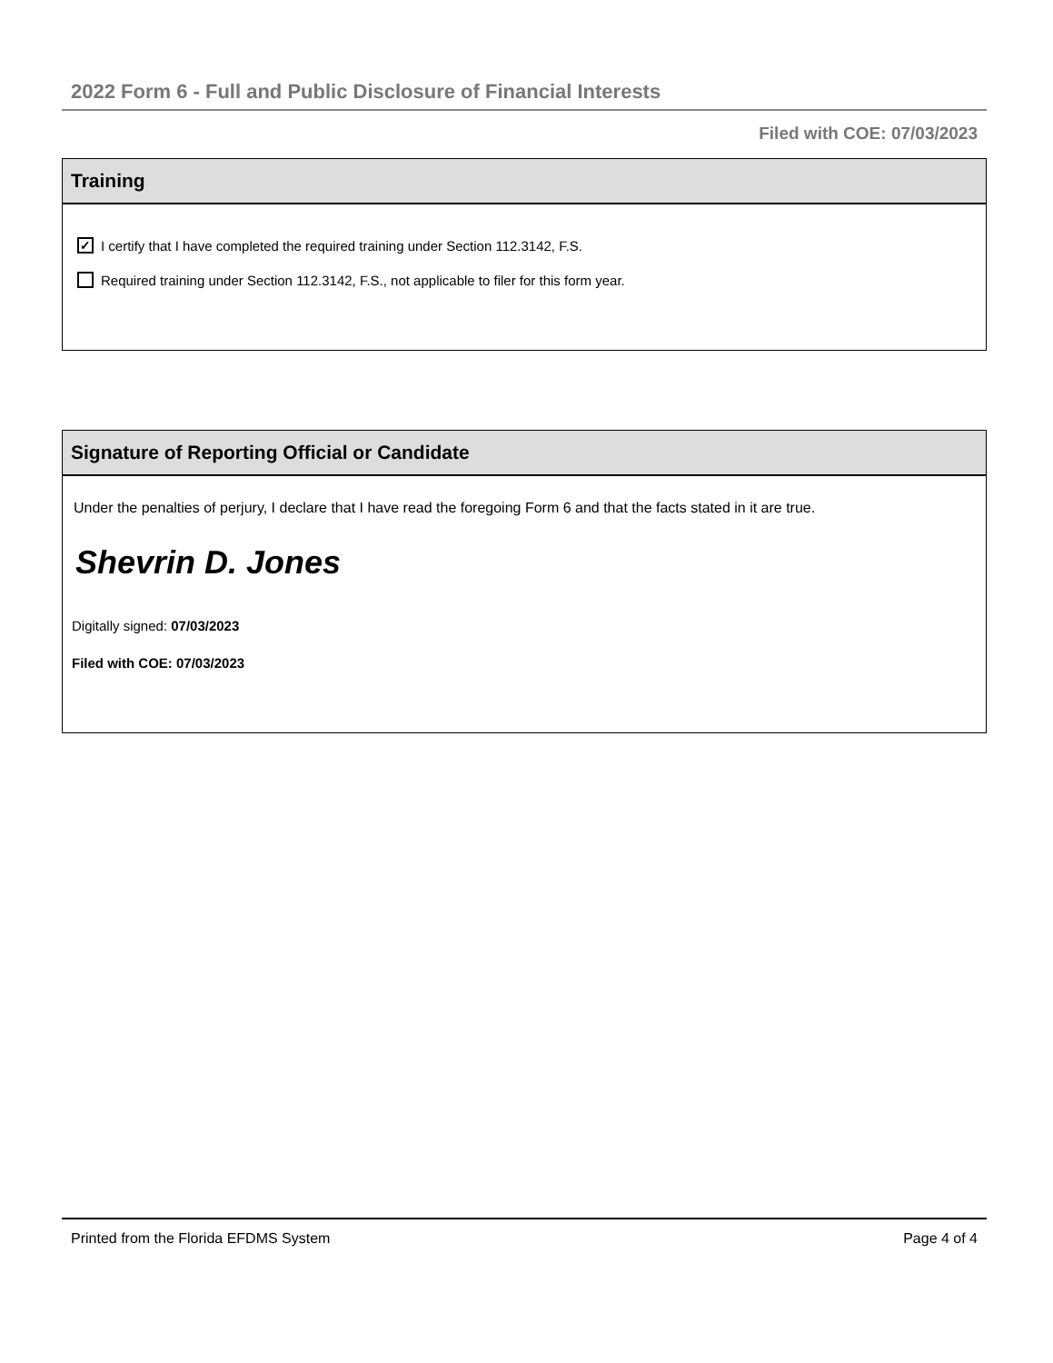2022 Form 6 - Full and Public Disclosure of Financial Interests
Filed with COE: 07/03/2023
Training
✓ I certify that I have completed the required training under Section 112.3142, F.S.
Required training under Section 112.3142, F.S., not applicable to filer for this form year.
Signature of Reporting Official or Candidate
Under the penalties of perjury, I declare that I have read the foregoing Form 6 and that the facts stated in it are true.
Shevrin D. Jones
Digitally signed: 07/03/2023
Filed with COE: 07/03/2023
Printed from the Florida EFDMS System Page 4 of 4